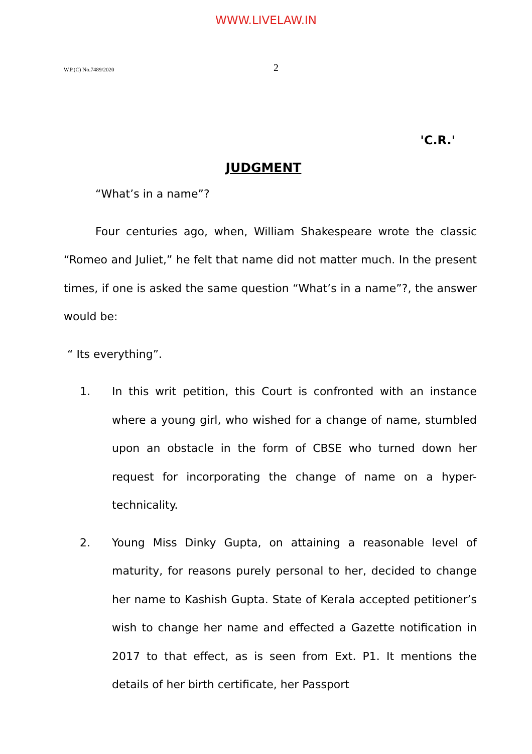WWW.LIVELAW.IN
W.P.(C) No.7489/2020 2
'C.R.'
JUDGMENT
“What’s in a name”?
Four centuries ago, when, William Shakespeare wrote the classic “Romeo and Juliet,” he felt that name did not matter much. In the present times, if one is asked the same question “What’s in a name”?, the answer would be:
“ Its everything”.
1. In this writ petition, this Court is confronted with an instance where a young girl, who wished for a change of name, stumbled upon an obstacle in the form of CBSE who turned down her request for incorporating the change of name on a hyper- technicality.
2. Young Miss Dinky Gupta, on attaining a reasonable level of maturity, for reasons purely personal to her, decided to change her name to Kashish Gupta. State of Kerala accepted petitioner’s wish to change her name and effected a Gazette notification in 2017 to that effect, as is seen from Ext. P1. It mentions the details of her birth certificate, her Passport